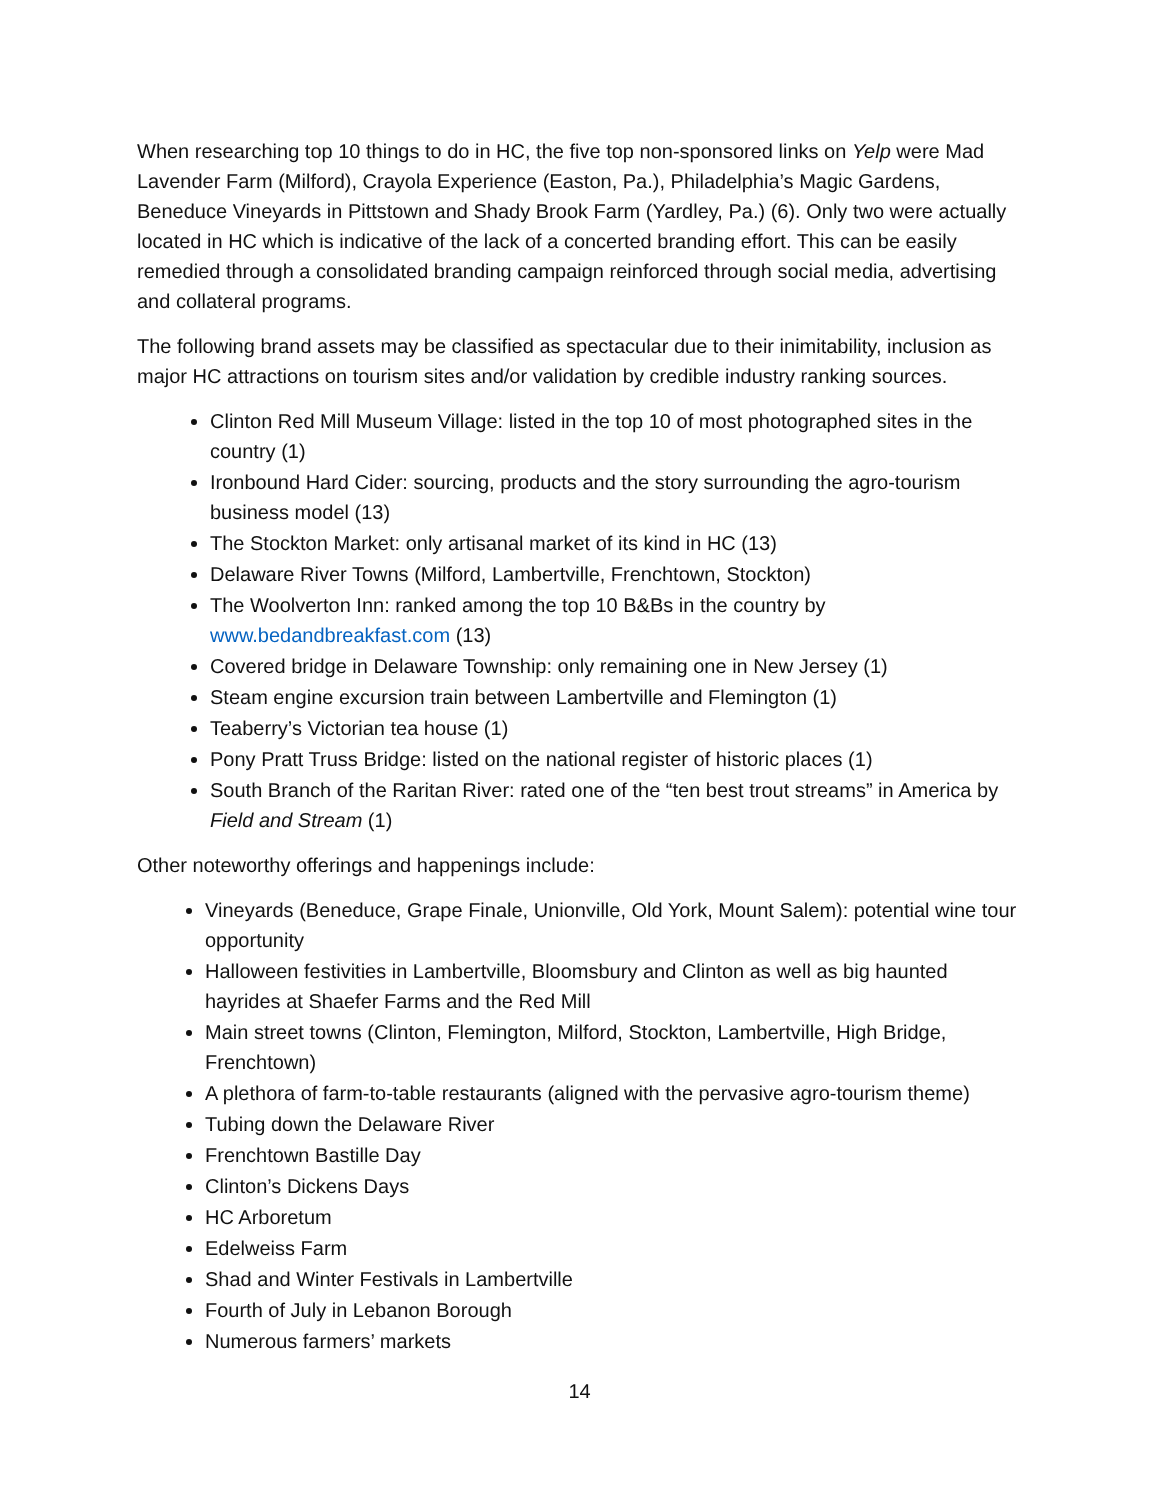When researching top 10 things to do in HC, the five top non-sponsored links on Yelp were Mad Lavender Farm (Milford), Crayola Experience (Easton, Pa.), Philadelphia’s Magic Gardens, Beneduce Vineyards in Pittstown and Shady Brook Farm (Yardley, Pa.) (6). Only two were actually located in HC which is indicative of the lack of a concerted branding effort. This can be easily remedied through a consolidated branding campaign reinforced through social media, advertising and collateral programs.
The following brand assets may be classified as spectacular due to their inimitability, inclusion as major HC attractions on tourism sites and/or validation by credible industry ranking sources.
Clinton Red Mill Museum Village: listed in the top 10 of most photographed sites in the country (1)
Ironbound Hard Cider: sourcing, products and the story surrounding the agro-tourism business model (13)
The Stockton Market: only artisanal market of its kind in HC (13)
Delaware River Towns (Milford, Lambertville, Frenchtown, Stockton)
The Woolverton Inn: ranked among the top 10 B&Bs in the country by www.bedandbreakfast.com (13)
Covered bridge in Delaware Township: only remaining one in New Jersey (1)
Steam engine excursion train between Lambertville and Flemington (1)
Teaberry’s Victorian tea house (1)
Pony Pratt Truss Bridge: listed on the national register of historic places (1)
South Branch of the Raritan River: rated one of the “ten best trout streams” in America by Field and Stream (1)
Other noteworthy offerings and happenings include:
Vineyards (Beneduce, Grape Finale, Unionville, Old York, Mount Salem): potential wine tour opportunity
Halloween festivities in Lambertville, Bloomsbury and Clinton as well as big haunted hayrides at Shaefer Farms and the Red Mill
Main street towns (Clinton, Flemington, Milford, Stockton, Lambertville, High Bridge, Frenchtown)
A plethora of farm-to-table restaurants (aligned with the pervasive agro-tourism theme)
Tubing down the Delaware River
Frenchtown Bastille Day
Clinton’s Dickens Days
HC Arboretum
Edelweiss Farm
Shad and Winter Festivals in Lambertville
Fourth of July in Lebanon Borough
Numerous farmers’ markets
14